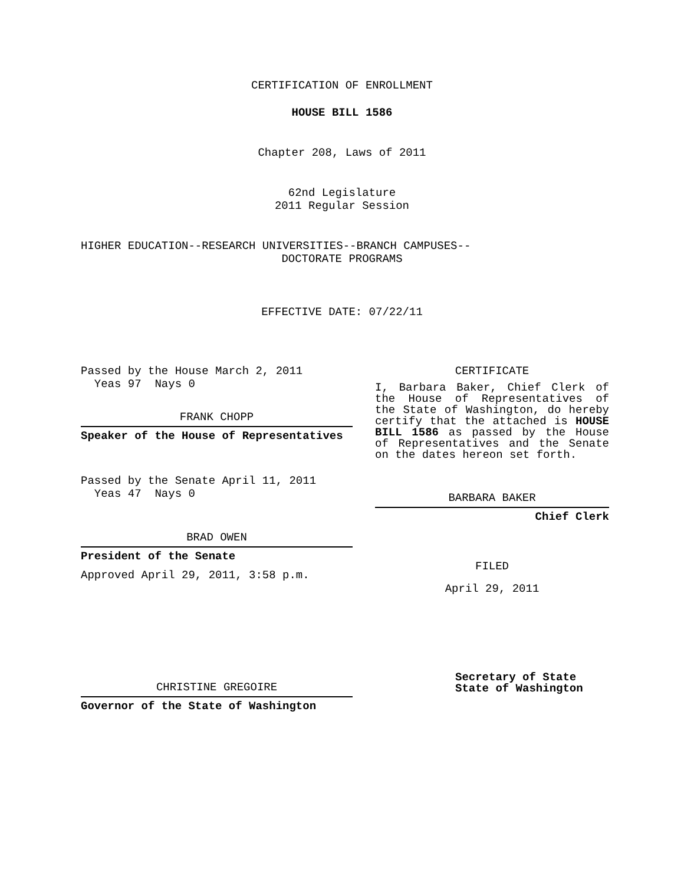CERTIFICATION OF ENROLLMENT
HOUSE BILL 1586
Chapter 208, Laws of 2011
62nd Legislature
2011 Regular Session
HIGHER EDUCATION--RESEARCH UNIVERSITIES--BRANCH CAMPUSES--
DOCTORATE PROGRAMS
EFFECTIVE DATE: 07/22/11
Passed by the House March 2, 2011
Yeas 97 Nays 0
FRANK CHOPP
Speaker of the House of Representatives
Passed by the Senate April 11, 2011
Yeas 47 Nays 0
BRAD OWEN
President of the Senate
Approved April 29, 2011, 3:58 p.m.
CHRISTINE GREGOIRE
Governor of the State of Washington
CERTIFICATE
I, Barbara Baker, Chief Clerk of the House of Representatives of the State of Washington, do hereby certify that the attached is HOUSE BILL 1586 as passed by the House of Representatives and the Senate on the dates hereon set forth.
BARBARA BAKER
Chief Clerk
FILED
April 29, 2011
Secretary of State
State of Washington